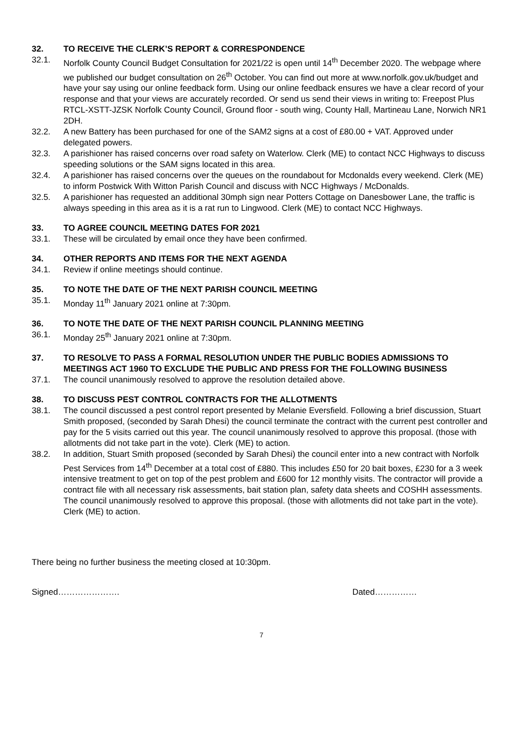32. TO RECEIVE THE CLERK’S REPORT & CORRESPONDENCE
32.1. Norfolk County Council Budget Consultation for 2021/22 is open until 14<sup>th</sup> December 2020. The webpage where we published our budget consultation on 26<sup>th</sup> October. You can find out more at www.norfolk.gov.uk/budget and have your say using our online feedback form. Using our online feedback ensures we have a clear record of your response and that your views are accurately recorded. Or send us send their views in writing to: Freepost Plus RTCL-XSTT-JZSK Norfolk County Council, Ground floor - south wing, County Hall, Martineau Lane, Norwich NR1 2DH.
32.2. A new Battery has been purchased for one of the SAM2 signs at a cost of £80.00 + VAT. Approved under delegated powers.
32.3. A parishioner has raised concerns over road safety on Waterlow. Clerk (ME) to contact NCC Highways to discuss speeding solutions or the SAM signs located in this area.
32.4. A parishioner has raised concerns over the queues on the roundabout for Mcdonalds every weekend. Clerk (ME) to inform Postwick With Witton Parish Council and discuss with NCC Highways / McDonalds.
32.5. A parishioner has requested an additional 30mph sign near Potters Cottage on Danesbower Lane, the traffic is always speeding in this area as it is a rat run to Lingwood. Clerk (ME) to contact NCC Highways.
33. TO AGREE COUNCIL MEETING DATES FOR 2021
33.1. These will be circulated by email once they have been confirmed.
34. OTHER REPORTS AND ITEMS FOR THE NEXT AGENDA
34.1. Review if online meetings should continue.
35. TO NOTE THE DATE OF THE NEXT PARISH COUNCIL MEETING
35.1. Monday 11<sup>th</sup> January 2021 online at 7:30pm.
36. TO NOTE THE DATE OF THE NEXT PARISH COUNCIL PLANNING MEETING
36.1. Monday 25<sup>th</sup> January 2021 online at 7:30pm.
37. TO RESOLVE TO PASS A FORMAL RESOLUTION UNDER THE PUBLIC BODIES ADMISSIONS TO MEETINGS ACT 1960 TO EXCLUDE THE PUBLIC AND PRESS FOR THE FOLLOWING BUSINESS
37.1. The council unanimously resolved to approve the resolution detailed above.
38. TO DISCUSS PEST CONTROL CONTRACTS FOR THE ALLOTMENTS
38.1. The council discussed a pest control report presented by Melanie Eversfield. Following a brief discussion, Stuart Smith proposed, (seconded by Sarah Dhesi) the council terminate the contract with the current pest controller and pay for the 5 visits carried out this year. The council unanimously resolved to approve this proposal. (those with allotments did not take part in the vote). Clerk (ME) to action.
38.2. In addition, Stuart Smith proposed (seconded by Sarah Dhesi) the council enter into a new contract with Norfolk Pest Services from 14<sup>th</sup> December at a total cost of £880. This includes £50 for 20 bait boxes, £230 for a 3 week intensive treatment to get on top of the pest problem and £600 for 12 monthly visits. The contractor will provide a contract file with all necessary risk assessments, bait station plan, safety data sheets and COSHH assessments. The council unanimously resolved to approve this proposal. (those with allotments did not take part in the vote). Clerk (ME) to action.
There being no further business the meeting closed at 10:30pm.
Signed…………………. Dated……………
7